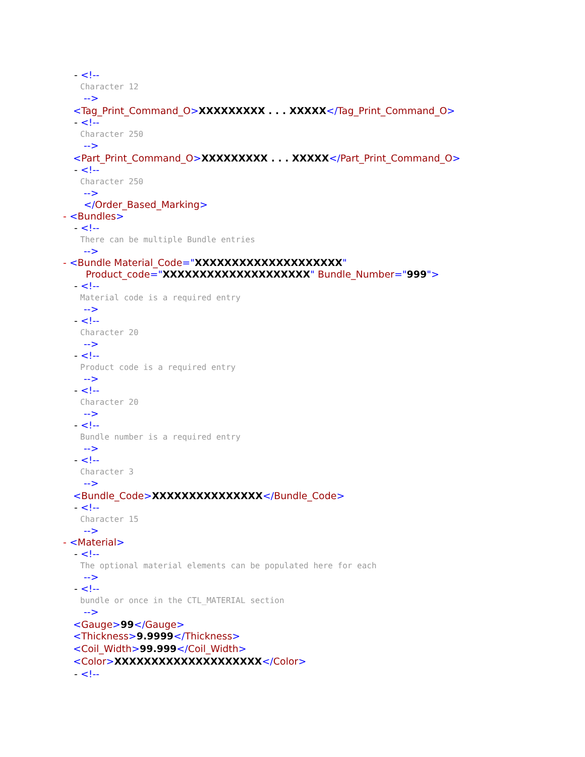- <!--
Character 12
-->
<Tag_Print_Command_O>XXXXXXXXX . . . XXXXX</Tag_Print_Command_O>
- <!--
Character 250
-->
<Part_Print_Command_O>XXXXXXXXX . . . XXXXX</Part_Print_Command_O>
- <!--
Character 250
-->
</Order_Based_Marking>
- <Bundles>
- <!--
There can be multiple Bundle entries
-->
- <Bundle Material_Code="XXXXXXXXXXXXXXXXXXXX"
Product_code="XXXXXXXXXXXXXXXXXXXX" Bundle_Number="999">
- <!--
Material code is a required entry
-->
- <!--
Character 20
-->
- <!--
Product code is a required entry
-->
- <!--
Character 20
-->
- <!--
Bundle number is a required entry
-->
- <!--
Character 3
-->
<Bundle_Code>XXXXXXXXXXXXXXX</Bundle_Code>
- <!--
Character 15
-->
- <Material>
- <!--
The optional material elements can be populated here for each
-->
- <!--
bundle or once in the CTL_MATERIAL section
-->
<Gauge>99</Gauge>
<Thickness>9.9999</Thickness>
<Coil_Width>99.999</Coil_Width>
<Color>XXXXXXXXXXXXXXXXXXXX</Color>
- <!--